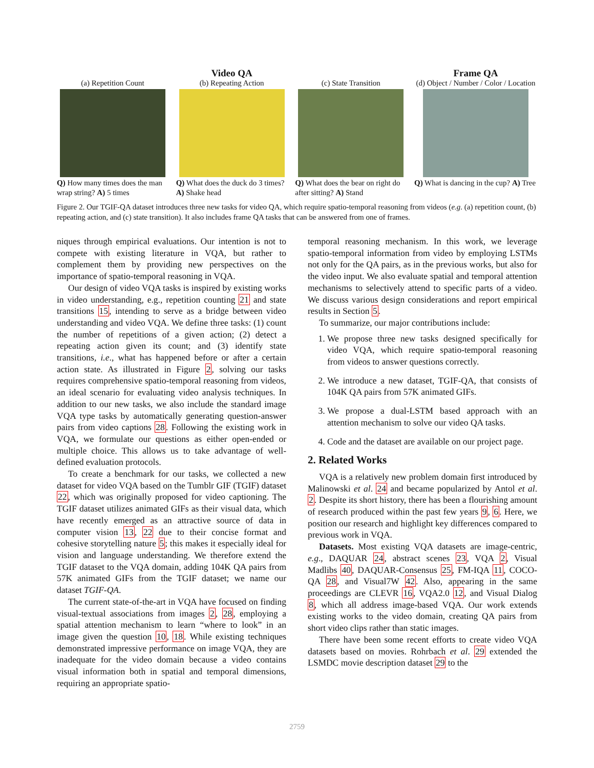(a) Repetition Count
Q) How many times does the man wrap string? A) 5 times
Video QA
(b) Repeating Action
Q) What does the duck do 3 times? A) Shake head
(c) State Transition
Q) What does the bear on right do after sitting? A) Stand
Frame QA
(d) Object / Number / Color / Location
Q) What is dancing in the cup? A) Tree
Figure 2. Our TGIF-QA dataset introduces three new tasks for video QA, which require spatio-temporal reasoning from videos (e.g. (a) repetition count, (b) repeating action, and (c) state transition). It also includes frame QA tasks that can be answered from one of frames.
niques through empirical evaluations. Our intention is not to compete with existing literature in VQA, but rather to complement them by providing new perspectives on the importance of spatio-temporal reasoning in VQA.
Our design of video VQA tasks is inspired by existing works in video understanding, e.g., repetition counting 21 and state transitions 15, intending to serve as a bridge between video understanding and video VQA. We define three tasks: (1) count the number of repetitions of a given action; (2) detect a repeating action given its count; and (3) identify state transitions, i.e., what has happened before or after a certain action state. As illustrated in Figure 2, solving our tasks requires comprehensive spatio-temporal reasoning from videos, an ideal scenario for evaluating video analysis techniques. In addition to our new tasks, we also include the standard image VQA type tasks by automatically generating question-answer pairs from video captions 28. Following the existing work in VQA, we formulate our questions as either open-ended or multiple choice. This allows us to take advantage of well-defined evaluation protocols.
To create a benchmark for our tasks, we collected a new dataset for video VQA based on the Tumblr GIF (TGIF) dataset 22, which was originally proposed for video captioning. The TGIF dataset utilizes animated GIFs as their visual data, which have recently emerged as an attractive source of data in computer vision 13, 22 due to their concise format and cohesive storytelling nature 5; this makes it especially ideal for vision and language understanding. We therefore extend the TGIF dataset to the VQA domain, adding 104K QA pairs from 57K animated GIFs from the TGIF dataset; we name our dataset TGIF-QA.
The current state-of-the-art in VQA have focused on finding visual-textual associations from images 2, 28, employing a spatial attention mechanism to learn “where to look” in an image given the question 10, 18. While existing techniques demonstrated impressive performance on image VQA, they are inadequate for the video domain because a video contains visual information both in spatial and temporal dimensions, requiring an appropriate spatio-
temporal reasoning mechanism. In this work, we leverage spatio-temporal information from video by employing LSTMs not only for the QA pairs, as in the previous works, but also for the video input. We also evaluate spatial and temporal attention mechanisms to selectively attend to specific parts of a video. We discuss various design considerations and report empirical results in Section 5.
To summarize, our major contributions include:
1. We propose three new tasks designed specifically for video VQA, which require spatio-temporal reasoning from videos to answer questions correctly.
2. We introduce a new dataset, TGIF-QA, that consists of 104K QA pairs from 57K animated GIFs.
3. We propose a dual-LSTM based approach with an attention mechanism to solve our video QA tasks.
4. Code and the dataset are available on our project page.
2. Related Works
VQA is a relatively new problem domain first introduced by Malinowski et al. 24 and became popularized by Antol et al. 2. Despite its short history, there has been a flourishing amount of research produced within the past few years 9, 6. Here, we position our research and highlight key differences compared to previous work in VQA.
Datasets. Most existing VQA datasets are image-centric, e.g., DAQUAR 24, abstract scenes 23, VQA 2, Visual Madlibs 40, DAQUAR-Consensus 25, FM-IQA 11, COCO-QA 28, and Visual7W 42. Also, appearing in the same proceedings are CLEVR 16, VQA2.0 12, and Visual Dialog 8, which all address image-based VQA. Our work extends existing works to the video domain, creating QA pairs from short video clips rather than static images.
There have been some recent efforts to create video VQA datasets based on movies. Rohrbach et al. 29 extended the LSMDC movie description dataset 29 to the
2759